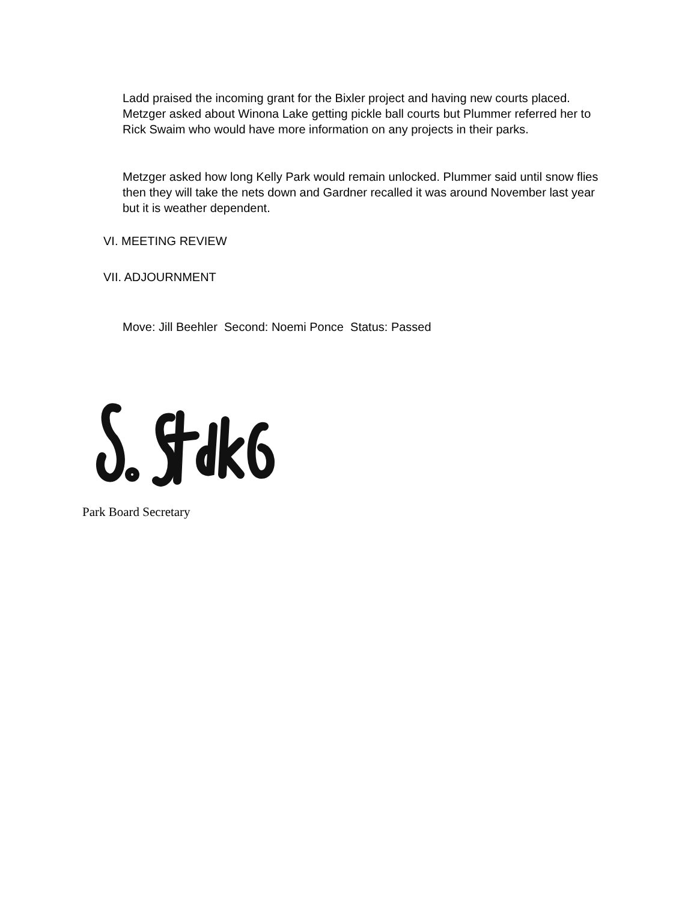Ladd praised the incoming grant for the Bixler project and having new courts placed. Metzger asked about Winona Lake getting pickle ball courts but Plummer referred her to Rick Swaim who would have more information on any projects in their parks.
Metzger asked how long Kelly Park would remain unlocked. Plummer said until snow flies then they will take the nets down and Gardner recalled it was around November last year but it is weather dependent.
VI. MEETING REVIEW
VII. ADJOURNMENT
Move: Jill Beehler Second: Noemi Ponce Status: Passed
Park Board Secretary